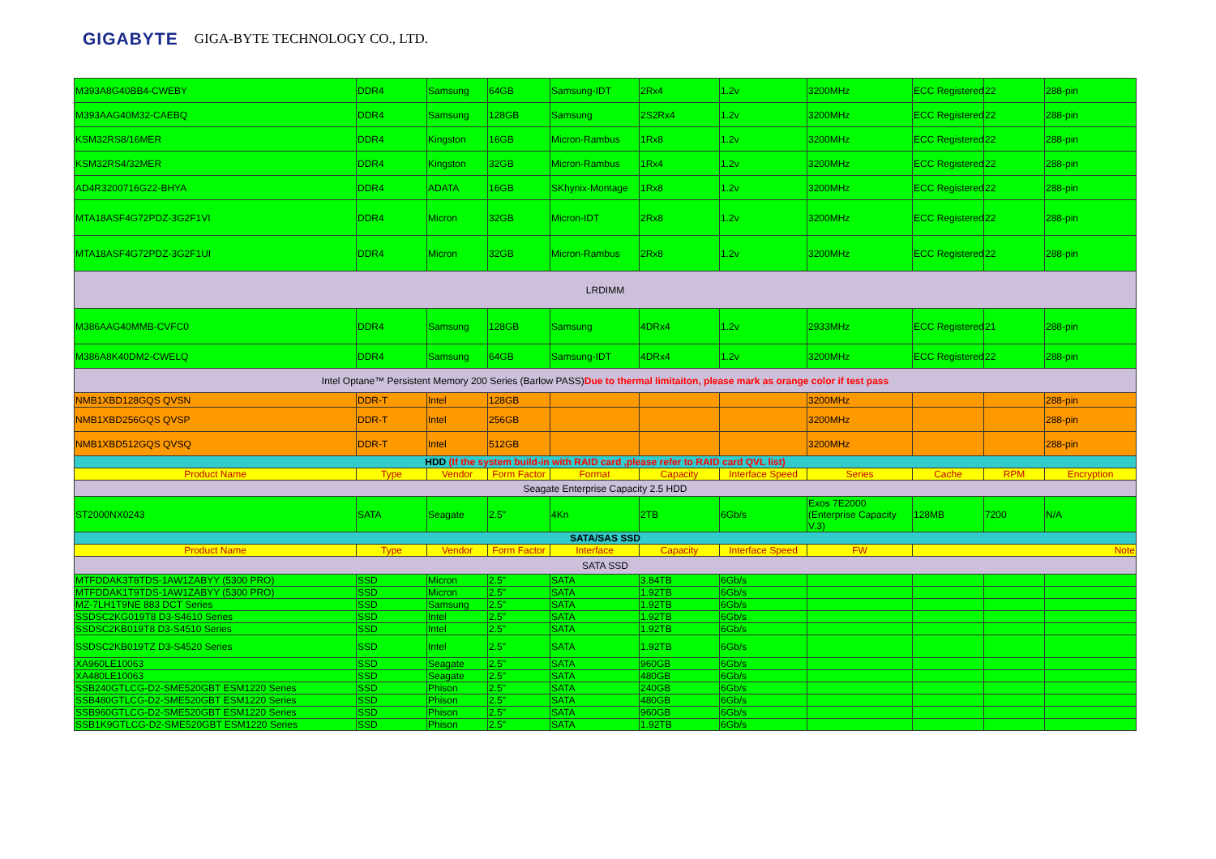GIGABYTE GIGA-BYTE TECHNOLOGY CO., LTD.
| M393A8G40BB4-CWEBY | DDR4 | Samsung | 64GB | Samsung-IDT | 2Rx4 | 1.2v | 3200MHz | ECC Registered | 22 | 288-pin |
| M393AAG40M32-CAEBQ | DDR4 | Samsung | 128GB | Samsung | 2S2Rx4 | 1.2v | 3200MHz | ECC Registered | 22 | 288-pin |
| KSM32RS8/16MER | DDR4 | Kingston | 16GB | Micron-Rambus | 1Rx8 | 1.2v | 3200MHz | ECC Registered | 22 | 288-pin |
| KSM32RS4/32MER | DDR4 | Kingston | 32GB | Micron-Rambus | 1Rx4 | 1.2v | 3200MHz | ECC Registered | 22 | 288-pin |
| AD4R3200716G22-BHYA | DDR4 | ADATA | 16GB | SKhynix-Montage | 1Rx8 | 1.2v | 3200MHz | ECC Registered | 22 | 288-pin |
| MTA18ASF4G72PDZ-3G2F1VI | DDR4 | Micron | 32GB | Micron-IDT | 2Rx8 | 1.2v | 3200MHz | ECC Registered | 22 | 288-pin |
| MTA18ASF4G72PDZ-3G2F1UI | DDR4 | Micron | 32GB | Micron-Rambus | 2Rx8 | 1.2v | 3200MHz | ECC Registered | 22 | 288-pin |
| LRDIMM | | | | | | | | | | |
| M386AAG40MMB-CVFC0 | DDR4 | Samsung | 128GB | Samsung | 4DRx4 | 1.2v | 2933MHz | ECC Registered | 21 | 288-pin |
| M386A8K40DM2-CWELQ | DDR4 | Samsung | 64GB | Samsung-IDT | 4DRx4 | 1.2v | 3200MHz | ECC Registered | 22 | 288-pin |
| Intel Optane™ Persistent Memory 200 Series (Barlow PASS) Due to thermal limitaiton, please mark as orange color if test pass | | | | | | | | | | |
| NMB1XBD128GQS QVSN | DDR-T | Intel | 128GB | | | | 3200MHz | | | 288-pin |
| NMB1XBD256GQS QVSP | DDR-T | Intel | 256GB | | | | 3200MHz | | | 288-pin |
| NMB1XBD512GQS QVSQ | DDR-T | Intel | 512GB | | | | 3200MHz | | | 288-pin |
| HDD (If the system build-in with RAID card ,please refer to RAID card QVL list) | | | | | | | | | | |
| Product Name | Type | Vendor | Form Factor | Format | Capacity | Interface Speed | Series | Cache | RPM | Encryption |
| Seagate Enterprise Capacity 2.5 HDD | | | | | | | | | | |
| ST2000NX0243 | SATA | Seagate | 2.5" | 4Kn | 2TB | 6Gb/s | Exos 7E2000 (Enterprise Capacity V.3) | 128MB | 7200 | N/A |
| SATA/SAS SSD | | | | | | | | | | |
| Product Name | Type | Vendor | Form Factor | Interface | Capacity | Interface Speed | FW | Note | | |
| SATA SSD | | | | | | | | | | |
| MTFDDAK3T8TDS-1AW1ZABYY (5300 PRO) | SSD | Micron | 2.5" | SATA | 3.84TB | 6Gb/s | | | | |
| MTFDDAK1T9TDS-1AW1ZABYY (5300 PRO) | SSD | Micron | 2.5" | SATA | 1.92TB | 6Gb/s | | | | |
| MZ-7LH1T9NE 883 DCT Series | SSD | Samsung | 2.5" | SATA | 1.92TB | 6Gb/s | | | | |
| SSDSC2KG019T8 D3-S4610 Series | SSD | Intel | 2.5" | SATA | 1.92TB | 6Gb/s | | | | |
| SSDSC2KB019T8 D3-S4510 Series | SSD | Intel | 2.5" | SATA | 1.92TB | 6Gb/s | | | | |
| SSDSC2KB019TZ D3-S4520 Series | SSD | Intel | 2.5" | SATA | 1.92TB | 6Gb/s | | | | |
| XA960LE10063 | SSD | Seagate | 2.5" | SATA | 960GB | 6Gb/s | | | | |
| XA480LE10063 | SSD | Seagate | 2.5" | SATA | 480GB | 6Gb/s | | | | |
| SSB240GTLCG-D2-SME520GBT ESM1220 Series | SSD | Phison | 2.5" | SATA | 240GB | 6Gb/s | | | | |
| SSB480GTLCG-D2-SME520GBT ESM1220 Series | SSD | Phison | 2.5" | SATA | 480GB | 6Gb/s | | | | |
| SSB960GTLCG-D2-SME520GBT ESM1220 Series | SSD | Phison | 2.5" | SATA | 960GB | 6Gb/s | | | | |
| SSB1K9GTLCG-D2-SME520GBT ESM1220 Series | SSD | Phison | 2.5" | SATA | 1.92TB | 6Gb/s | | | | |